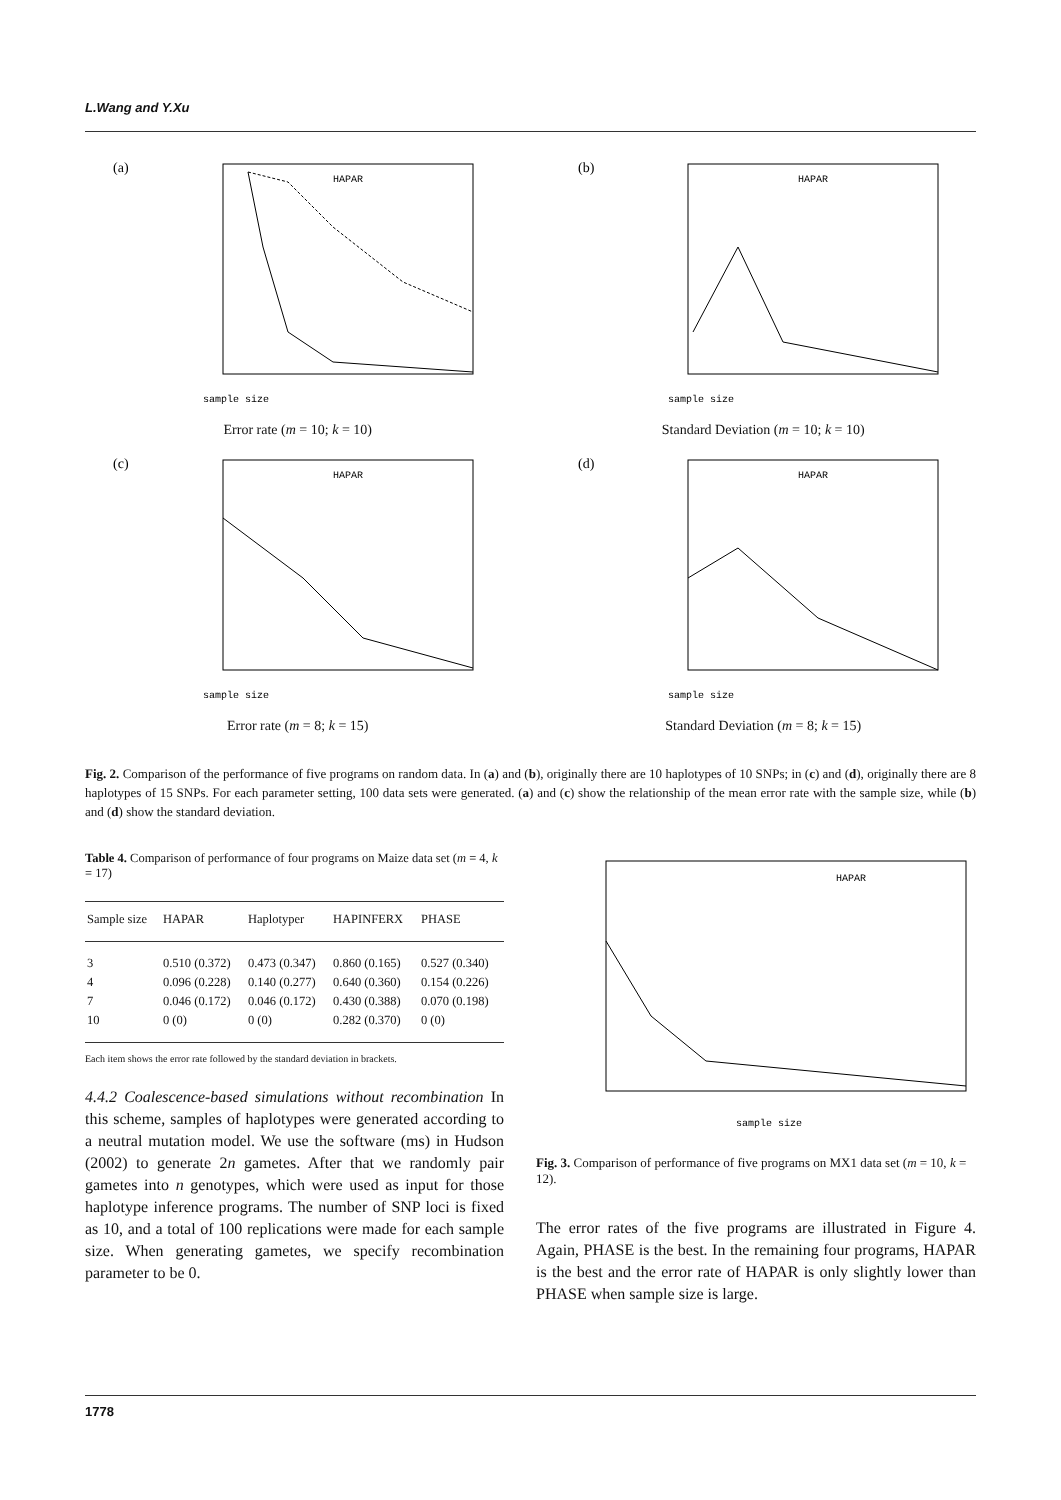L.Wang and Y.Xu
(a)
HAPAR
sample size
Error rate (m = 10; k = 10)
(b)
HAPAR
sample size
Standard Deviation (m = 10; k = 10)
(c)
HAPAR
sample size
Error rate (m = 8; k = 15)
(d)
HAPAR
sample size
Standard Deviation (m = 8; k = 15)
Fig. 2. Comparison of the performance of five programs on random data. In (a) and (b), originally there are 10 haplotypes of 10 SNPs; in (c) and (d), originally there are 8 haplotypes of 15 SNPs. For each parameter setting, 100 data sets were generated. (a) and (c) show the relationship of the mean error rate with the sample size, while (b) and (d) show the standard deviation.
Table 4. Comparison of performance of four programs on Maize data set (m = 4, k = 17)
| Sample size | HAPAR | Haplotyper | HAPINFERX | PHASE |
| --- | --- | --- | --- | --- |
| 3 | 0.510 (0.372) | 0.473 (0.347) | 0.860 (0.165) | 0.527 (0.340) |
| 4 | 0.096 (0.228) | 0.140 (0.277) | 0.640 (0.360) | 0.154 (0.226) |
| 7 | 0.046 (0.172) | 0.046 (0.172) | 0.430 (0.388) | 0.070 (0.198) |
| 10 | 0 (0) | 0 (0) | 0.282 (0.370) | 0 (0) |
Each item shows the error rate followed by the standard deviation in brackets.
4.4.2 Coalescence-based simulations without recombination In this scheme, samples of haplotypes were generated according to a neutral mutation model. We use the software (ms) in Hudson (2002) to generate 2n gametes. After that we randomly pair gametes into n genotypes, which were used as input for those haplotype inference programs. The number of SNP loci is fixed as 10, and a total of 100 replications were made for each sample size. When generating gametes, we specify recombination parameter to be 0.
HAPAR
sample size
Fig. 3. Comparison of performance of five programs on MX1 data set (m = 10, k = 12).
The error rates of the five programs are illustrated in Figure 4. Again, PHASE is the best. In the remaining four programs, HAPAR is the best and the error rate of HAPAR is only slightly lower than PHASE when sample size is large.
1778